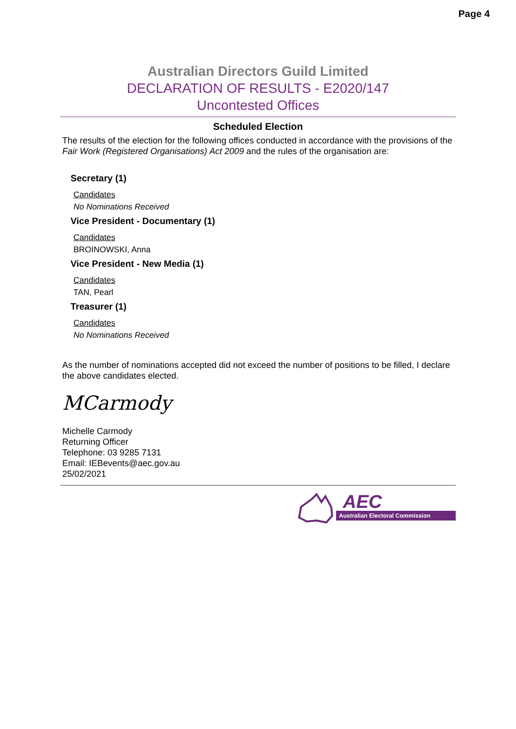Page 4
Australian Directors Guild Limited
DECLARATION OF RESULTS - E2020/147
Uncontested Offices
Scheduled Election
The results of the election for the following offices conducted in accordance with the provisions of the Fair Work (Registered Organisations) Act 2009 and the rules of the organisation are:
Secretary (1)
Candidates
No Nominations Received
Vice President - Documentary (1)
Candidates
BROINOWSKI, Anna
Vice President - New Media (1)
Candidates
TAN, Pearl
Treasurer (1)
Candidates
No Nominations Received
As the number of nominations accepted did not exceed the number of positions to be filled, I declare the above candidates elected.
MCarmody
Michelle Carmody
Returning Officer
Telephone: 03 9285 7131
Email: IEBevents@aec.gov.au
25/02/2021
AEC
Australian Electoral Commission